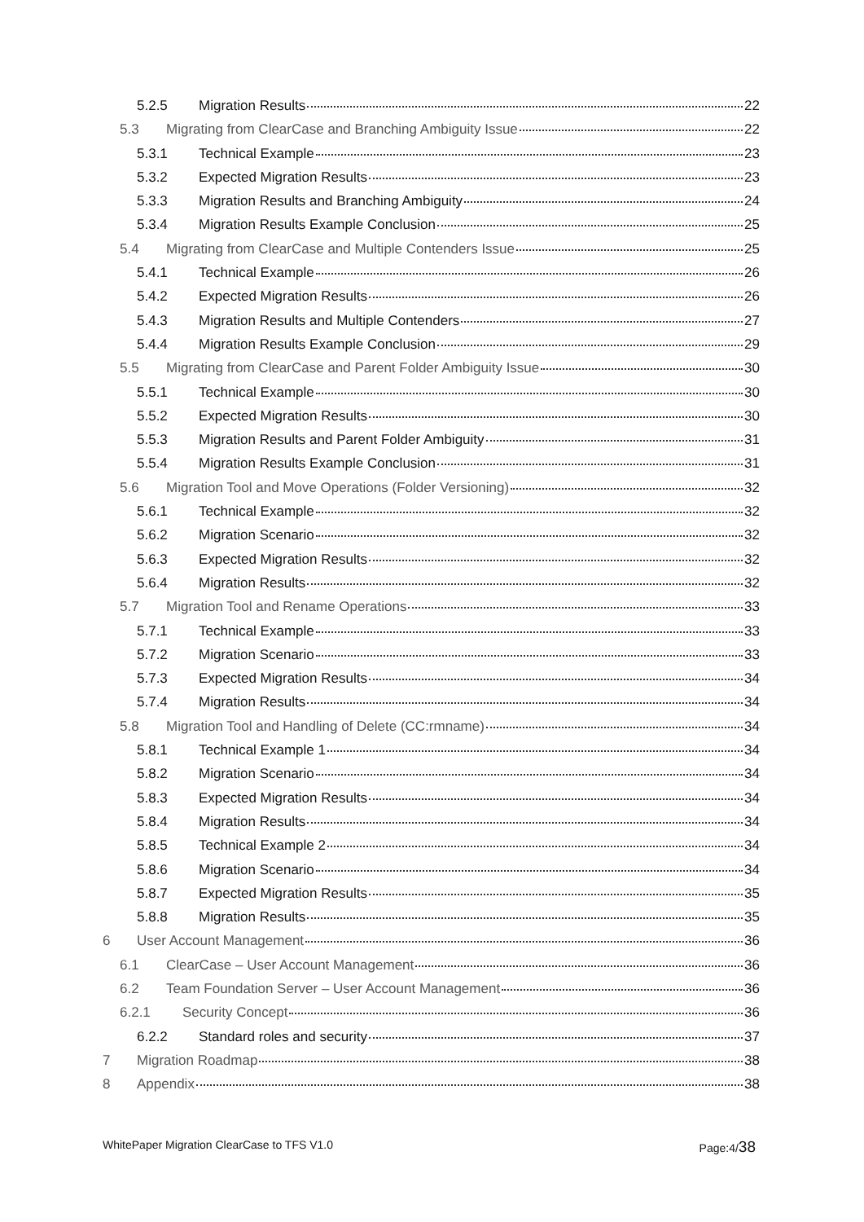5.2.5 Migration Results 22
5.3 Migrating from ClearCase and Branching Ambiguity Issue 22
5.3.1 Technical Example 23
5.3.2 Expected Migration Results 23
5.3.3 Migration Results and Branching Ambiguity 24
5.3.4 Migration Results Example Conclusion 25
5.4 Migrating from ClearCase and Multiple Contenders Issue 25
5.4.1 Technical Example 26
5.4.2 Expected Migration Results 26
5.4.3 Migration Results and Multiple Contenders 27
5.4.4 Migration Results Example Conclusion 29
5.5 Migrating from ClearCase and Parent Folder Ambiguity Issue 30
5.5.1 Technical Example 30
5.5.2 Expected Migration Results 30
5.5.3 Migration Results and Parent Folder Ambiguity 31
5.5.4 Migration Results Example Conclusion 31
5.6 Migration Tool and Move Operations (Folder Versioning) 32
5.6.1 Technical Example 32
5.6.2 Migration Scenario 32
5.6.3 Expected Migration Results 32
5.6.4 Migration Results 32
5.7 Migration Tool and Rename Operations 33
5.7.1 Technical Example 33
5.7.2 Migration Scenario 33
5.7.3 Expected Migration Results 34
5.7.4 Migration Results 34
5.8 Migration Tool and Handling of Delete (CC:rmname) 34
5.8.1 Technical Example 1 34
5.8.2 Migration Scenario 34
5.8.3 Expected Migration Results 34
5.8.4 Migration Results 34
5.8.5 Technical Example 2 34
5.8.6 Migration Scenario 34
5.8.7 Expected Migration Results 35
5.8.8 Migration Results 35
6 User Account Management 36
6.1 ClearCase – User Account Management 36
6.2 Team Foundation Server – User Account Management 36
6.2.1 Security Concept 36
6.2.2 Standard roles and security 37
7 Migration Roadmap 38
8 Appendix 38
WhitePaper Migration ClearCase to TFS V1.0 Page:4/38